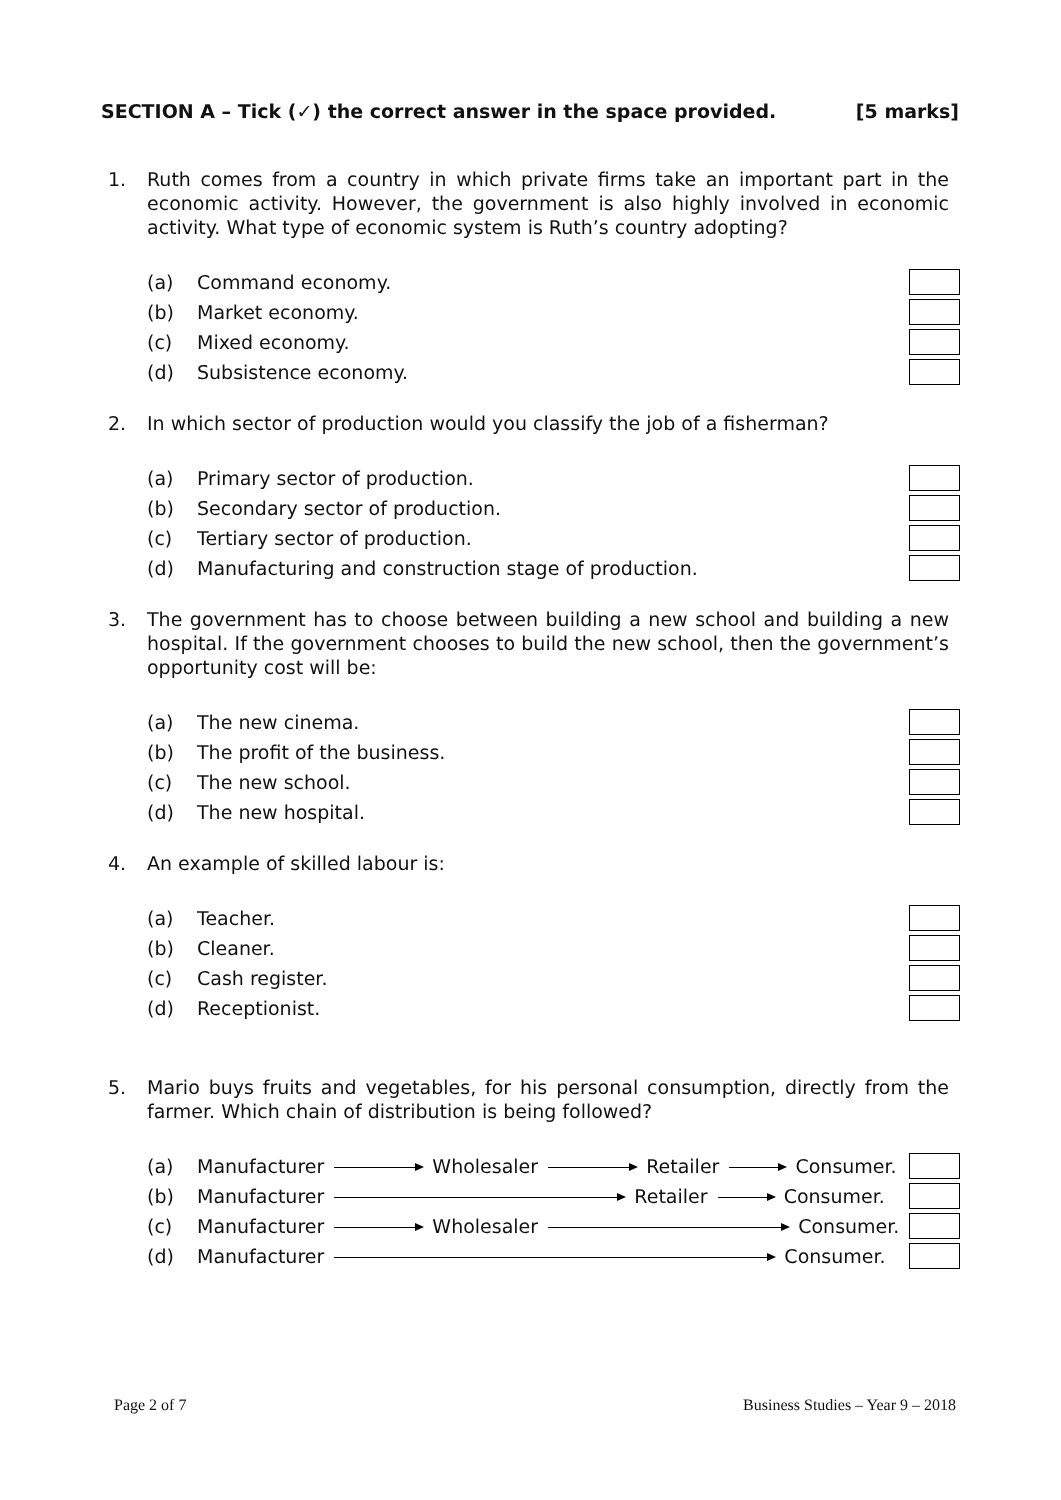SECTION A – Tick (✓) the correct answer in the space provided. [5 marks]
1. Ruth comes from a country in which private firms take an important part in the economic activity. However, the government is also highly involved in economic activity. What type of economic system is Ruth’s country adopting?
(a) Command economy.
(b) Market economy.
(c) Mixed economy.
(d) Subsistence economy.
2. In which sector of production would you classify the job of a fisherman?
(a) Primary sector of production.
(b) Secondary sector of production.
(c) Tertiary sector of production.
(d) Manufacturing and construction stage of production.
3. The government has to choose between building a new school and building a new hospital. If the government chooses to build the new school, then the government’s opportunity cost will be:
(a) The new cinema.
(b) The profit of the business.
(c) The new school.
(d) The new hospital.
4. An example of skilled labour is:
(a) Teacher.
(b) Cleaner.
(c) Cash register.
(d) Receptionist.
5. Mario buys fruits and vegetables, for his personal consumption, directly from the farmer. Which chain of distribution is being followed?
(a) Manufacturer Wholesaler Retailer Consumer.
(b) Manufacturer Retailer Consumer.
(c) Manufacturer Wholesaler Consumer.
(d) Manufacturer Consumer.
Page 2 of 7 Business Studies – Year 9 – 2018